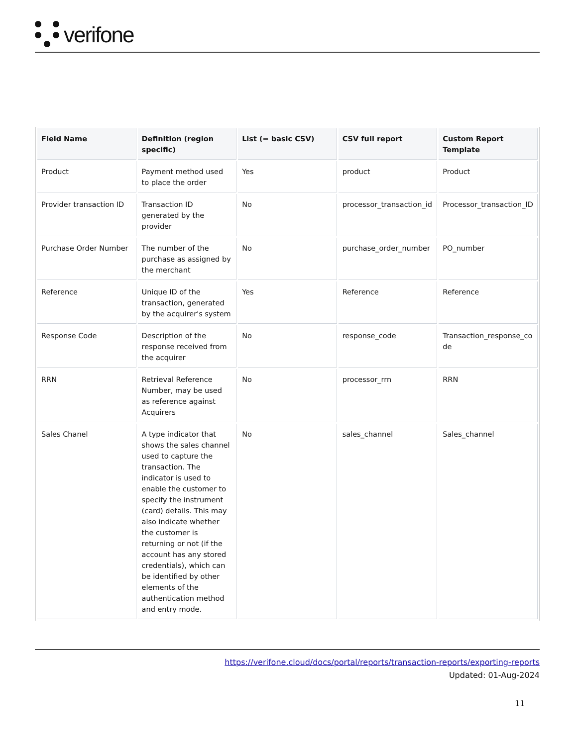verifone
| Field Name | Definition (region specific) | List (= basic CSV) | CSV full report | Custom Report Template |
| --- | --- | --- | --- | --- |
| Product | Payment method used to place the order | Yes | product | Product |
| Provider transaction ID | Transaction ID generated by the provider | No | processor_transaction_id | Processor_transaction_ID |
| Purchase Order Number | The number of the purchase as assigned by the merchant | No | purchase_order_number | PO_number |
| Reference | Unique ID of the transaction, generated by the acquirer's system | Yes | Reference | Reference |
| Response Code | Description of the response received from the acquirer | No | response_code | Transaction_response_co de |
| RRN | Retrieval Reference Number, may be used as reference against Acquirers | No | processor_rrn | RRN |
| Sales Chanel | A type indicator that shows the sales channel used to capture the transaction. The indicator is used to enable the customer to specify the instrument (card) details. This may also indicate whether the customer is returning or not (if the account has any stored credentials), which can be identified by other elements of the authentication method and entry mode. | No | sales_channel | Sales_channel |
https://verifone.cloud/docs/portal/reports/transaction-reports/exporting-reports
Updated: 01-Aug-2024
11